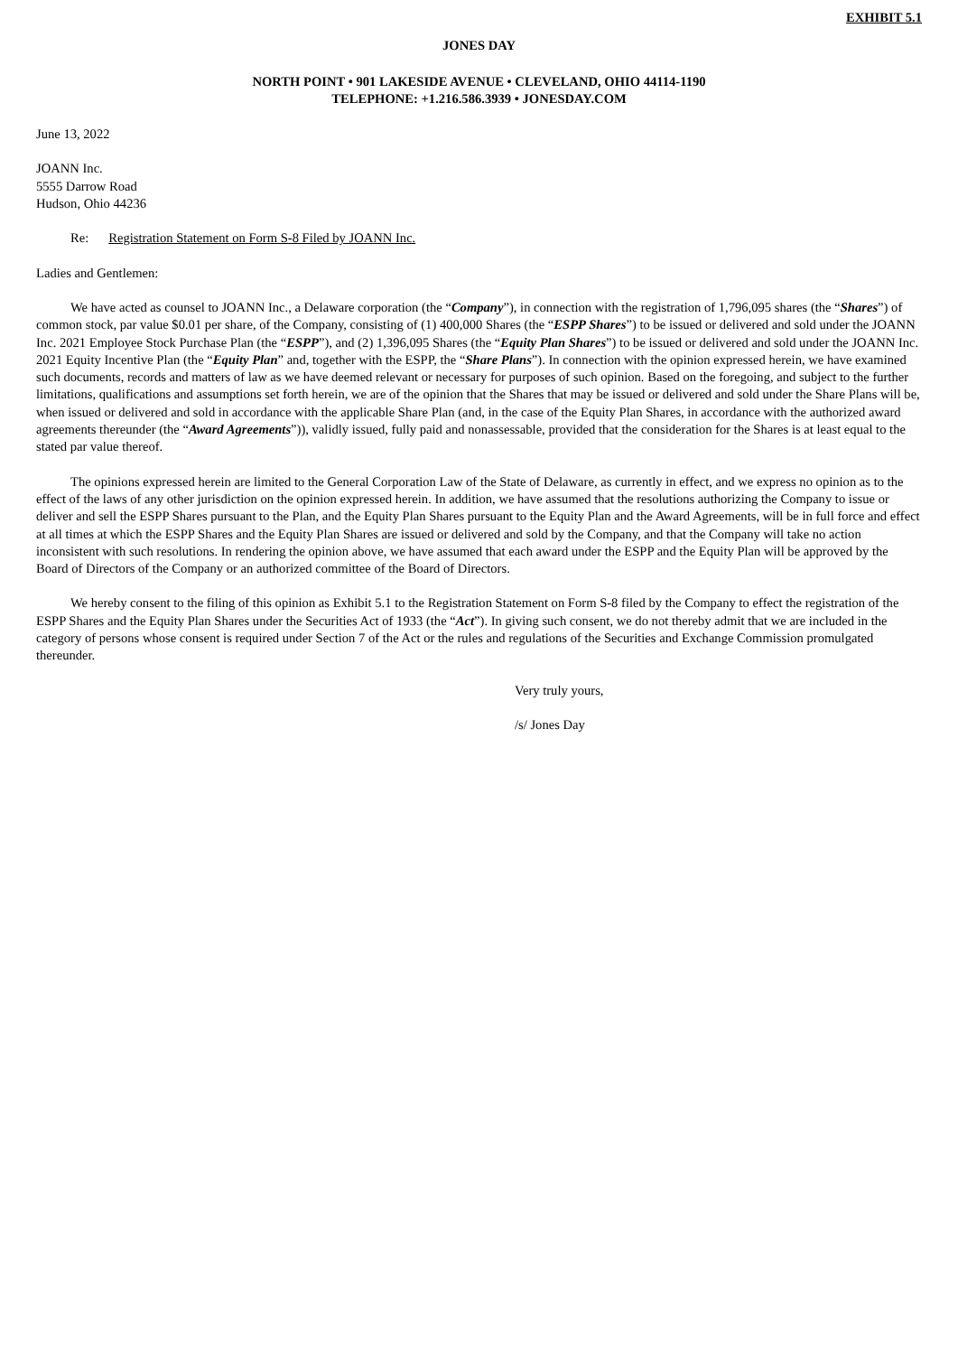EXHIBIT 5.1
JONES DAY
NORTH POINT • 901 LAKESIDE AVENUE • CLEVELAND, OHIO 44114-1190
TELEPHONE: +1.216.586.3939 • JONESDAY.COM
June 13, 2022
JOANN Inc.
5555 Darrow Road
Hudson, Ohio 44236
Re: Registration Statement on Form S-8 Filed by JOANN Inc.
Ladies and Gentlemen:
We have acted as counsel to JOANN Inc., a Delaware corporation (the “Company”), in connection with the registration of 1,796,095 shares (the “Shares”) of common stock, par value $0.01 per share, of the Company, consisting of (1) 400,000 Shares (the “ESPP Shares”) to be issued or delivered and sold under the JOANN Inc. 2021 Employee Stock Purchase Plan (the “ESPP”), and (2) 1,396,095 Shares (the “Equity Plan Shares”) to be issued or delivered and sold under the JOANN Inc. 2021 Equity Incentive Plan (the “Equity Plan” and, together with the ESPP, the “Share Plans”). In connection with the opinion expressed herein, we have examined such documents, records and matters of law as we have deemed relevant or necessary for purposes of such opinion. Based on the foregoing, and subject to the further limitations, qualifications and assumptions set forth herein, we are of the opinion that the Shares that may be issued or delivered and sold under the Share Plans will be, when issued or delivered and sold in accordance with the applicable Share Plan (and, in the case of the Equity Plan Shares, in accordance with the authorized award agreements thereunder (the “Award Agreements”)), validly issued, fully paid and nonassessable, provided that the consideration for the Shares is at least equal to the stated par value thereof.
The opinions expressed herein are limited to the General Corporation Law of the State of Delaware, as currently in effect, and we express no opinion as to the effect of the laws of any other jurisdiction on the opinion expressed herein. In addition, we have assumed that the resolutions authorizing the Company to issue or deliver and sell the ESPP Shares pursuant to the Plan, and the Equity Plan Shares pursuant to the Equity Plan and the Award Agreements, will be in full force and effect at all times at which the ESPP Shares and the Equity Plan Shares are issued or delivered and sold by the Company, and that the Company will take no action inconsistent with such resolutions. In rendering the opinion above, we have assumed that each award under the ESPP and the Equity Plan will be approved by the Board of Directors of the Company or an authorized committee of the Board of Directors.
We hereby consent to the filing of this opinion as Exhibit 5.1 to the Registration Statement on Form S-8 filed by the Company to effect the registration of the ESPP Shares and the Equity Plan Shares under the Securities Act of 1933 (the “Act”). In giving such consent, we do not thereby admit that we are included in the category of persons whose consent is required under Section 7 of the Act or the rules and regulations of the Securities and Exchange Commission promulgated thereunder.
Very truly yours,
/s/ Jones Day